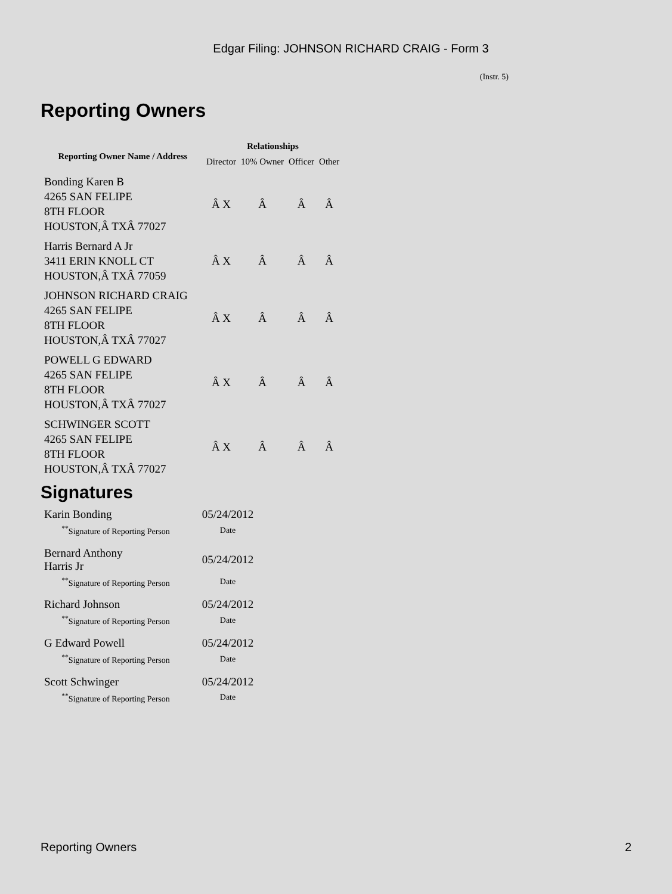Edgar Filing: JOHNSON RICHARD CRAIG - Form 3
(Instr. 5)
Reporting Owners
| Reporting Owner Name / Address | Relationships | | | |
| --- | --- | --- | --- | --- |
| | Director | 10% Owner | Officer | Other |
| Bonding Karen B 4265 SAN FELIPE 8TH FLOOR HOUSTON,Â TXÂ 77027 | Â X | Â | Â | Â |
| Harris Bernard A Jr 3411 ERIN KNOLL CT HOUSTON,Â TXÂ 77059 | Â X | Â | Â | Â |
| JOHNSON RICHARD CRAIG 4265 SAN FELIPE 8TH FLOOR HOUSTON,Â TXÂ 77027 | Â X | Â | Â | Â |
| POWELL G EDWARD 4265 SAN FELIPE 8TH FLOOR HOUSTON,Â TXÂ 77027 | Â X | Â | Â | Â |
| SCHWINGER SCOTT 4265 SAN FELIPE 8TH FLOOR HOUSTON,Â TXÂ 77027 | Â X | Â | Â | Â |
Signatures
| Karin Bonding | 05/24/2012 |
| <sup>**</sup> Signature of Reporting Person | Date |
| Bernard Anthony Harris Jr | 05/24/2012 |
| <sup>**</sup> Signature of Reporting Person | Date |
| Richard Johnson | 05/24/2012 |
| <sup>**</sup> Signature of Reporting Person | Date |
| G Edward Powell | 05/24/2012 |
| <sup>**</sup> Signature of Reporting Person | Date |
| Scott Schwinger | 05/24/2012 |
| <sup>**</sup> Signature of Reporting Person | Date |
Reporting Owners 2